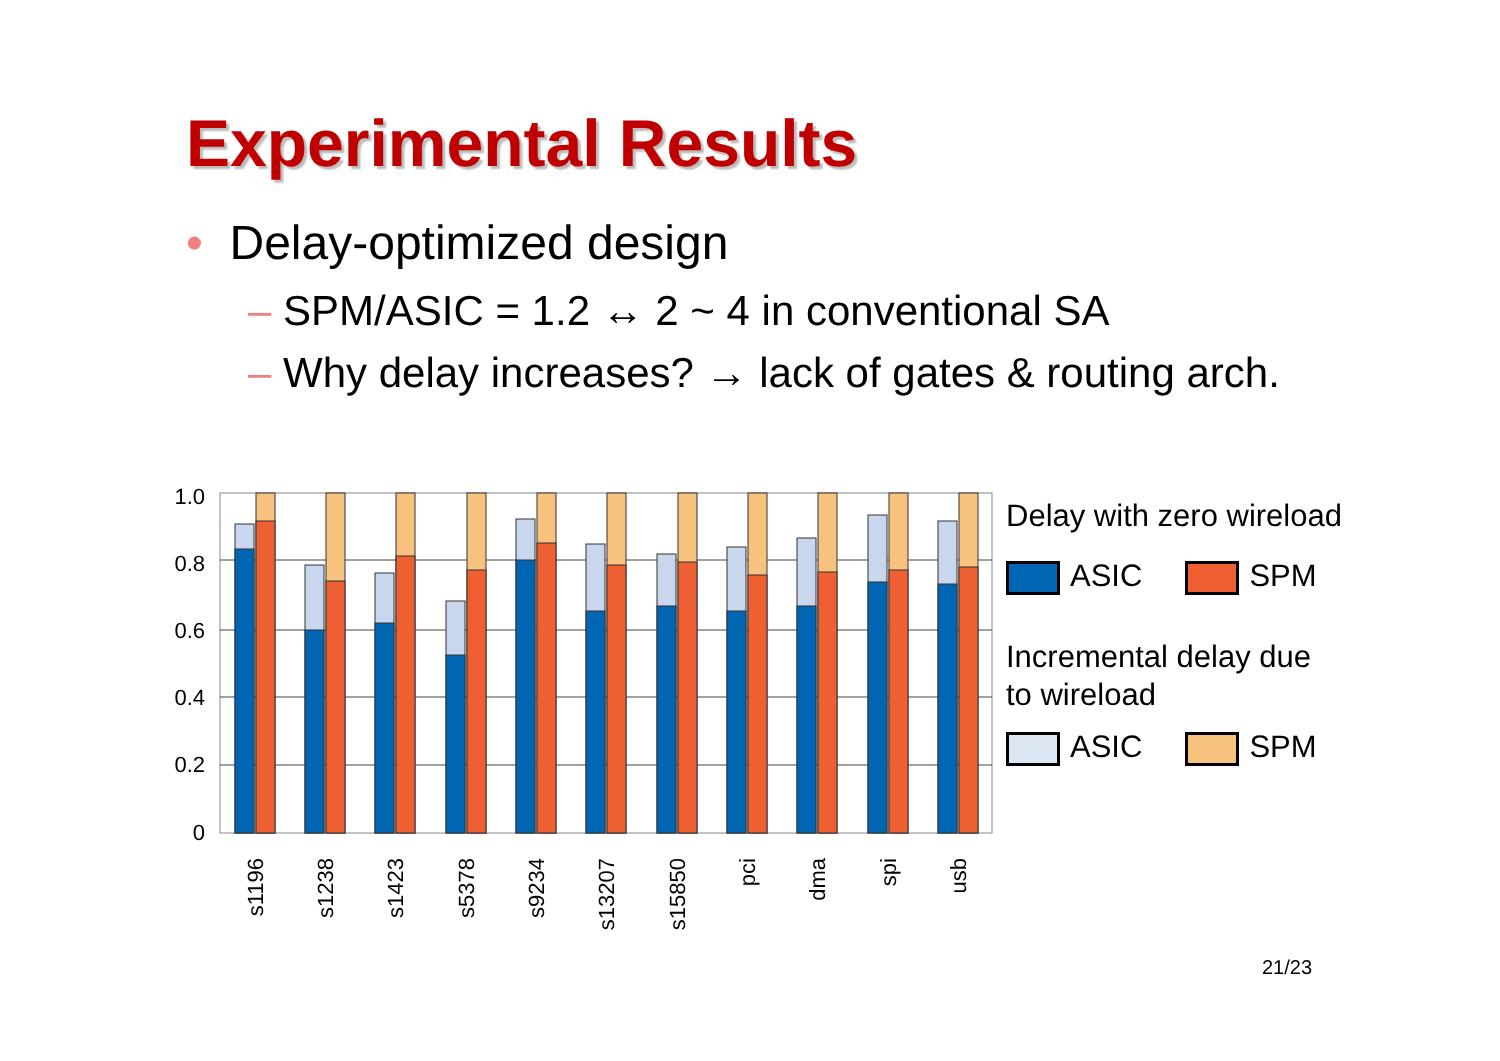Experimental Results
• Delay-optimized design
– SPM/ASIC = 1.2 ↔ 2 ~ 4 in conventional SA
– Why delay increases? → lack of gates & routing arch.
1.0
0.8
0.6
0.4
0.2
0
s1196
s1238
s1423
s5378
s9234
s13207
s15850
pci
dma
spi
usb
Delay with zero wireload
ASIC SPM
Incremental delay due
to wireload
ASIC SPM
21/23